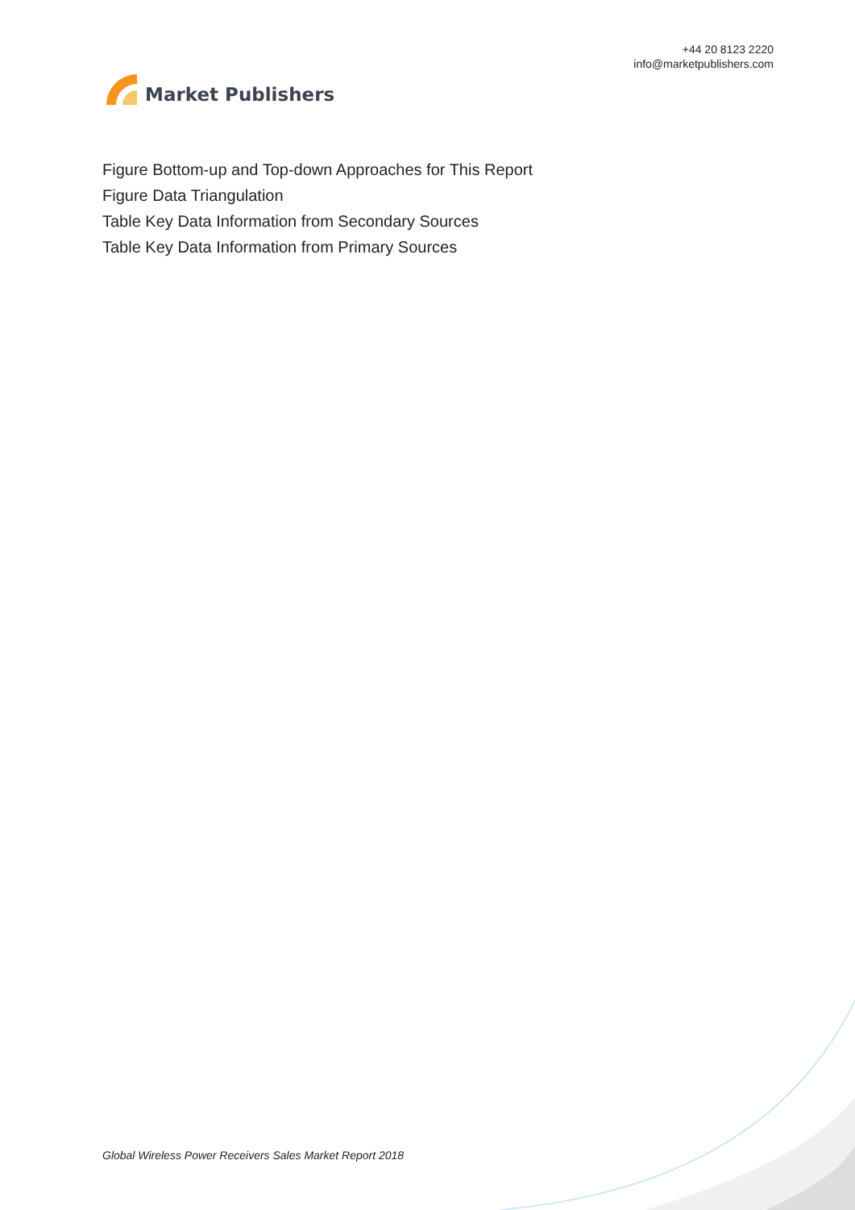Market Publishers
+44 20 8123 2220
info@marketpublishers.com
Figure Bottom-up and Top-down Approaches for This Report
Figure Data Triangulation
Table Key Data Information from Secondary Sources
Table Key Data Information from Primary Sources
Global Wireless Power Receivers Sales Market Report 2018